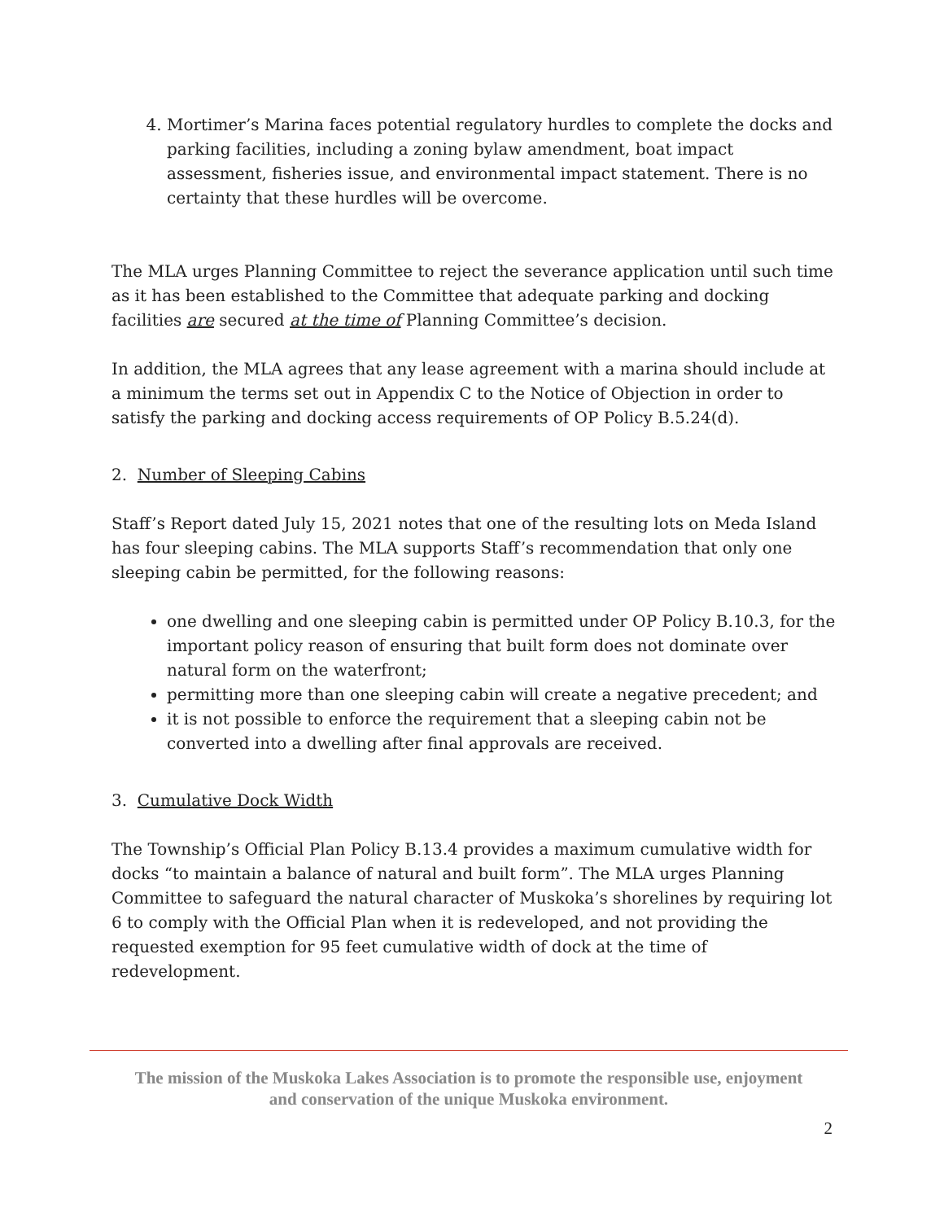4. Mortimer’s Marina faces potential regulatory hurdles to complete the docks and parking facilities, including a zoning bylaw amendment, boat impact assessment, fisheries issue, and environmental impact statement. There is no certainty that these hurdles will be overcome.
The MLA urges Planning Committee to reject the severance application until such time as it has been established to the Committee that adequate parking and docking facilities are secured at the time of Planning Committee’s decision.
In addition, the MLA agrees that any lease agreement with a marina should include at a minimum the terms set out in Appendix C to the Notice of Objection in order to satisfy the parking and docking access requirements of OP Policy B.5.24(d).
2. Number of Sleeping Cabins
Staff’s Report dated July 15, 2021 notes that one of the resulting lots on Meda Island has four sleeping cabins. The MLA supports Staff’s recommendation that only one sleeping cabin be permitted, for the following reasons:
one dwelling and one sleeping cabin is permitted under OP Policy B.10.3, for the important policy reason of ensuring that built form does not dominate over natural form on the waterfront;
permitting more than one sleeping cabin will create a negative precedent; and
it is not possible to enforce the requirement that a sleeping cabin not be converted into a dwelling after final approvals are received.
3. Cumulative Dock Width
The Township’s Official Plan Policy B.13.4 provides a maximum cumulative width for docks “to maintain a balance of natural and built form”. The MLA urges Planning Committee to safeguard the natural character of Muskoka’s shorelines by requiring lot 6 to comply with the Official Plan when it is redeveloped, and not providing the requested exemption for 95 feet cumulative width of dock at the time of redevelopment.
The mission of the Muskoka Lakes Association is to promote the responsible use, enjoyment
and conservation of the unique Muskoka environment.
2